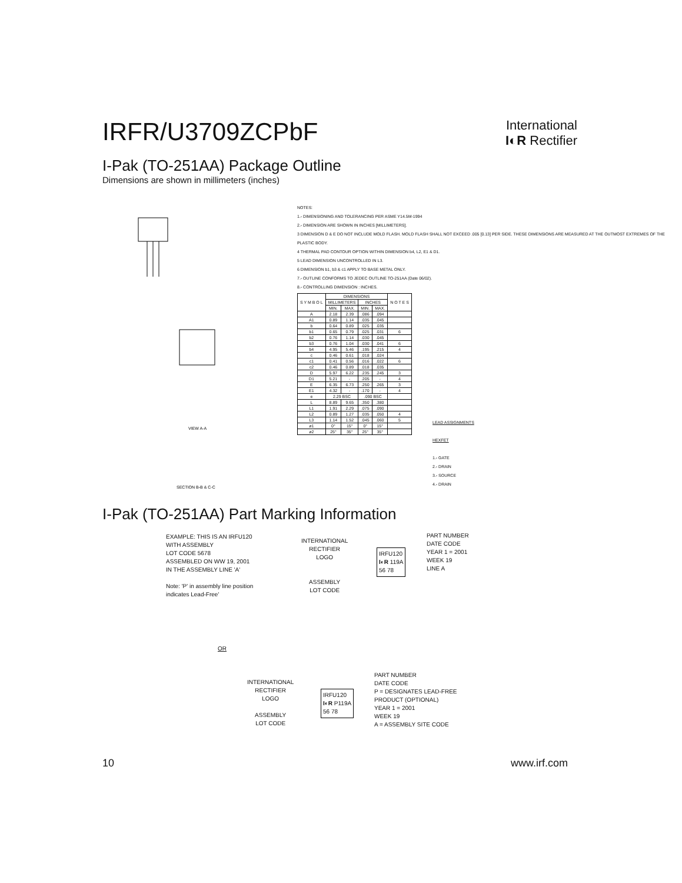IRFR/U3709ZCPbF
International
I◐R Rectifier
I-Pak (TO-251AA) Package Outline
Dimensions are shown in millimeters (inches)
VIEW A-A
SECTION B-B & C-C
NOTES:
1.- DIMENSIONING AND TOLERANCING PER ASME Y14.5M-1994
2.- DIMENSION ARE SHOWN IN INCHES [MILLIMETERS].
3 DIMENSION D & E DO NOT INCLUDE MOLD FLASH. MOLD FLASH SHALL NOT EXCEED .005 [0.13] PER SIDE. THESE DIMENSIONS ARE MEASURED AT THE OUTMOST EXTREMES OF THE PLASTIC BODY.
4 THERMAL PAD CONTOUR OPTION WITHIN DIMENSION b4, L2, E1 & D1.
5 LEAD DIMENSION UNCONTROLLED IN L3.
6 DIMENSION b1, b3 & c1 APPLY TO BASE METAL ONLY.
7.- OUTLINE CONFORMS TO JEDEC OUTLINE TO-251AA (Date 06/02).
8.- CONTROLLING DIMENSION : INCHES.
| S Y M B O L | DIMENSIONS | | | | N O T E S |
| --- | --- | --- | --- | --- | --- |
| | MILLIMETERS | | INCHES | | |
| | MIN. | MAX. | MIN. | MAX. | |
| A | 2.18 | 2.39 | .086 | .094 | |
| A1 | 0.89 | 1.14 | .035 | .045 | |
| b | 0.64 | 0.89 | .025 | .035 | |
| b1 | 0.65 | 0.79 | .025 | .031 | 6 |
| b2 | 0.76 | 1.14 | .030 | .045 | |
| b3 | 0.76 | 1.04 | .030 | .041 | 6 |
| b4 | 4.95 | 5.46 | .195 | .215 | 4 |
| c | 0.46 | 0.61 | .018 | .024 | |
| c1 | 0.41 | 0.56 | .016 | .022 | 6 |
| c2 | 0.46 | 0.89 | .018 | .035 | |
| D | 5.97 | 6.22 | .235 | .245 | 3 |
| D1 | 5.21 | - | .205 | - | 4 |
| E | 6.35 | 6.73 | .250 | .265 | 3 |
| E1 | 4.32 | - | .170 | - | 4 |
| e | 2.29 BSC | | .090 BSC | | |
| L | 8.89 | 9.65 | .350 | .380 | |
| L1 | 1.91 | 2.29 | .075 | .090 | |
| L2 | 0.89 | 1.27 | .035 | .050 | 4 |
| L3 | 1.14 | 1.52 | .045 | .060 | 5 |
| ø1 | 0° | 15° | 0° | 15° | |
| ø2 | 25° | 35° | 25° | 35° | |
LEAD ASSIGNMENTS
HEXFET
1.- GATE
2.- DRAIN
3.- SOURCE
4.- DRAIN
I-Pak (TO-251AA) Part Marking Information
EXAMPLE: THIS IS AN IRFU120
WITH ASSEMBLY
LOT CODE 5678
ASSEMBLED ON WW 19, 2001
IN THE ASSEMBLY LINE 'A'
Note: 'P' in assembly line position
indicates Lead-Free'
INTERNATIONAL
RECTIFIER
LOGO
ASSEMBLY
LOT CODE
IRFU120
I◐R 119A
56 78
PART NUMBER
DATE CODE
YEAR 1 = 2001
WEEK 19
LINE A
OR
INTERNATIONAL
RECTIFIER
LOGO
ASSEMBLY
LOT CODE
IRFU120
I◐R P119A
56 78
PART NUMBER
DATE CODE
P = DESIGNATES LEAD-FREE
PRODUCT (OPTIONAL)
YEAR 1 = 2001
WEEK 19
A = ASSEMBLY SITE CODE
10 www.irf.com